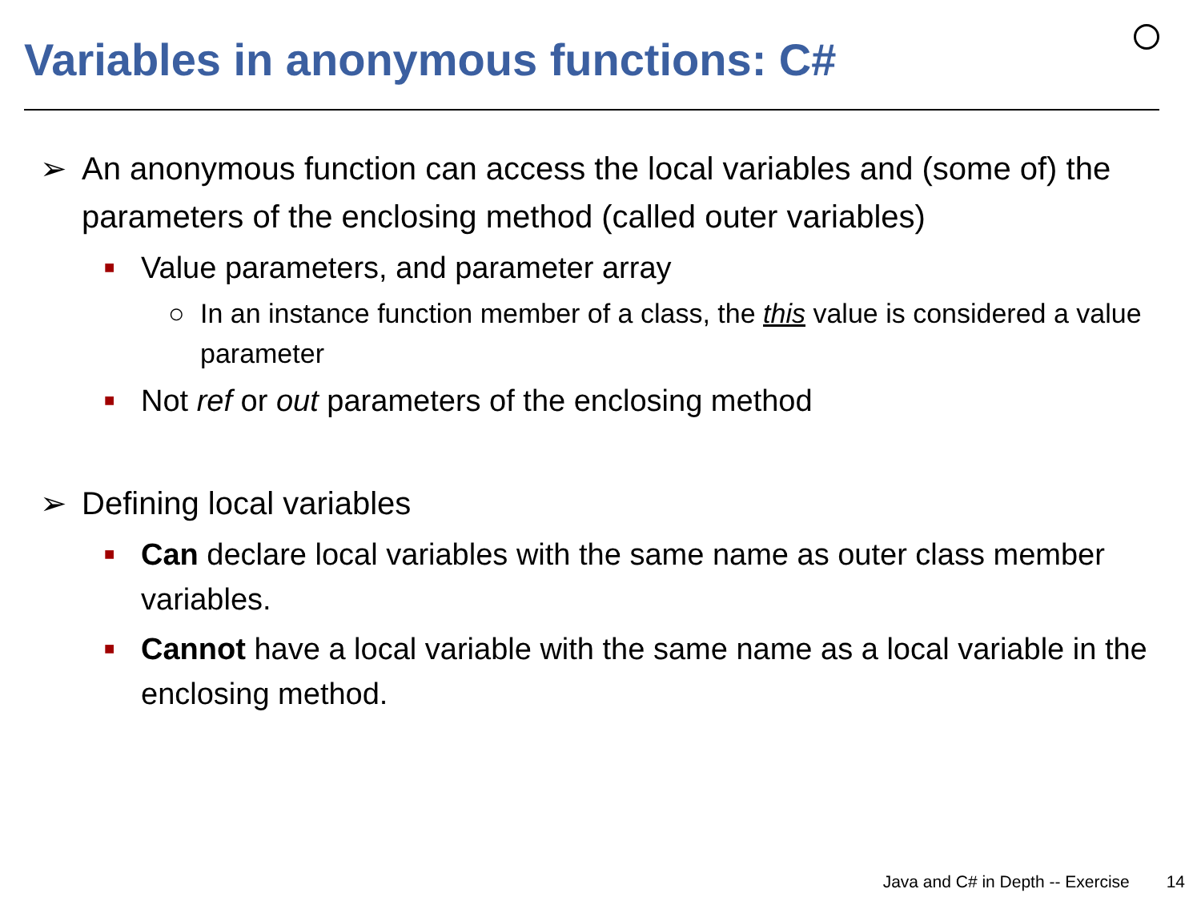Variables in anonymous functions: C#
➢ An anonymous function can access the local variables and (some of) the parameters of the enclosing method (called outer variables)
■ Value parameters, and parameter array
○ In an instance function member of a class, the this value is considered a value parameter
■ Not ref or out parameters of the enclosing method
➢ Defining local variables
■ Can declare local variables with the same name as outer class member variables.
■ Cannot have a local variable with the same name as a local variable in the enclosing method.
Java and C# in Depth -- Exercise 14